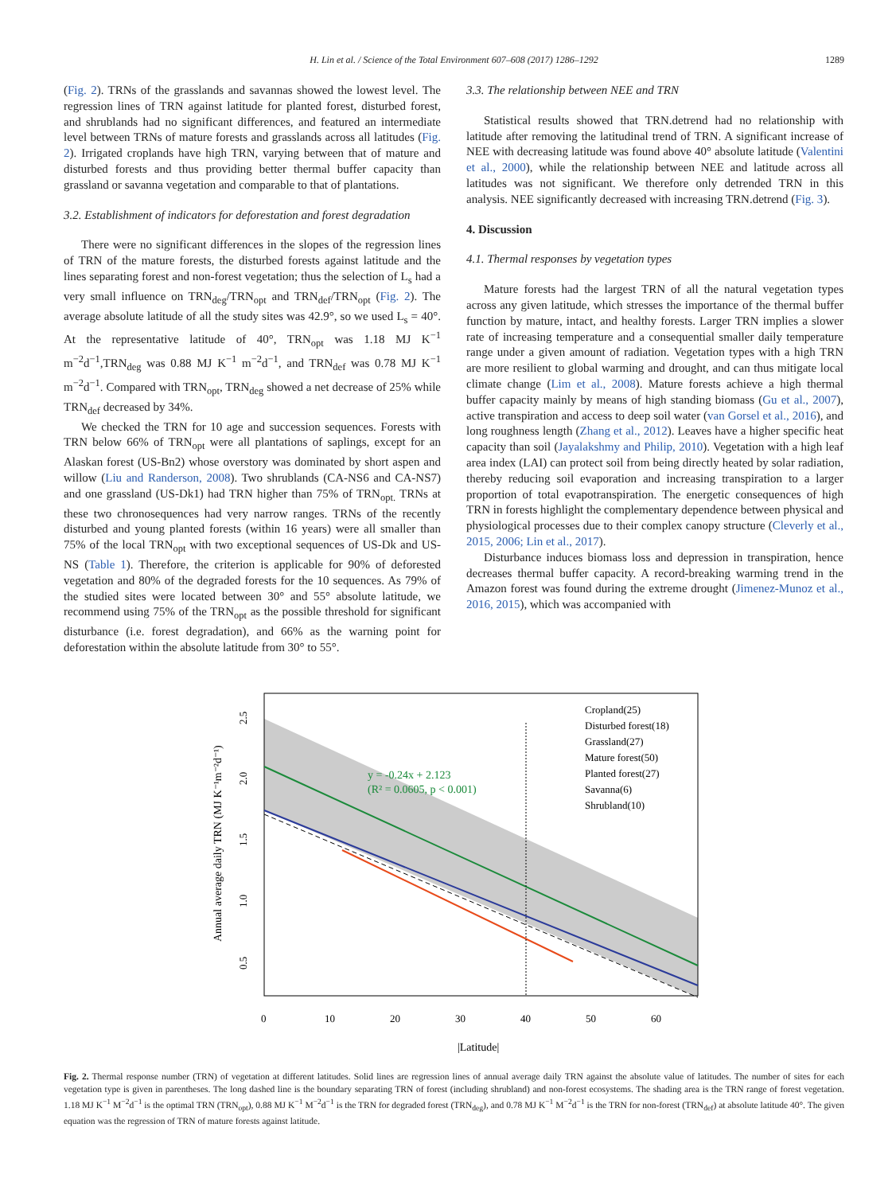H. Lin et al. / Science of the Total Environment 607–608 (2017) 1286–1292 1289
(Fig. 2). TRNs of the grasslands and savannas showed the lowest level. The regression lines of TRN against latitude for planted forest, disturbed forest, and shrublands had no significant differences, and featured an intermediate level between TRNs of mature forests and grasslands across all latitudes (Fig. 2). Irrigated croplands have high TRN, varying between that of mature and disturbed forests and thus providing better thermal buffer capacity than grassland or savanna vegetation and comparable to that of plantations.
3.2. Establishment of indicators for deforestation and forest degradation
There were no significant differences in the slopes of the regression lines of TRN of the mature forests, the disturbed forests against latitude and the lines separating forest and non-forest vegetation; thus the selection of L<sub>s</sub> had a very small influence on TRN<sub>deg</sub>/TRN<sub>opt</sub> and TRN<sub>def</sub>/TRN<sub>opt</sub> (Fig. 2). The average absolute latitude of all the study sites was 42.9°, so we used L<sub>s</sub> = 40°. At the representative latitude of 40°, TRN<sub>opt</sub> was 1.18 MJ K<sup>−1</sup> m<sup>−2</sup>d<sup>−1</sup>,TRN<sub>deg</sub> was 0.88 MJ K<sup>−1</sup> m<sup>−2</sup>d<sup>−1</sup>, and TRN<sub>def</sub> was 0.78 MJ K<sup>−1</sup> m<sup>−2</sup>d<sup>−1</sup>. Compared with TRN<sub>opt</sub>, TRN<sub>deg</sub> showed a net decrease of 25% while TRN<sub>def</sub> decreased by 34%.
We checked the TRN for 10 age and succession sequences. Forests with TRN below 66% of TRN<sub>opt</sub> were all plantations of saplings, except for an Alaskan forest (US-Bn2) whose overstory was dominated by short aspen and willow (Liu and Randerson, 2008). Two shrublands (CA-NS6 and CA-NS7) and one grassland (US-Dk1) had TRN higher than 75% of TRN<sub>opt.</sub> TRNs at these two chronosequences had very narrow ranges. TRNs of the recently disturbed and young planted forests (within 16 years) were all smaller than 75% of the local TRN<sub>opt</sub> with two exceptional sequences of US-Dk and US-NS (Table 1). Therefore, the criterion is applicable for 90% of deforested vegetation and 80% of the degraded forests for the 10 sequences. As 79% of the studied sites were located between 30° and 55° absolute latitude, we recommend using 75% of the TRN<sub>opt</sub> as the possible threshold for significant disturbance (i.e. forest degradation), and 66% as the warning point for deforestation within the absolute latitude from 30° to 55°.
3.3. The relationship between NEE and TRN
Statistical results showed that TRN.detrend had no relationship with latitude after removing the latitudinal trend of TRN. A significant increase of NEE with decreasing latitude was found above 40° absolute latitude (Valentini et al., 2000), while the relationship between NEE and latitude across all latitudes was not significant. We therefore only detrended TRN in this analysis. NEE significantly decreased with increasing TRN.detrend (Fig. 3).
4. Discussion
4.1. Thermal responses by vegetation types
Mature forests had the largest TRN of all the natural vegetation types across any given latitude, which stresses the importance of the thermal buffer function by mature, intact, and healthy forests. Larger TRN implies a slower rate of increasing temperature and a consequential smaller daily temperature range under a given amount of radiation. Vegetation types with a high TRN are more resilient to global warming and drought, and can thus mitigate local climate change (Lim et al., 2008). Mature forests achieve a high thermal buffer capacity mainly by means of high standing biomass (Gu et al., 2007), active transpiration and access to deep soil water (van Gorsel et al., 2016), and long roughness length (Zhang et al., 2012). Leaves have a higher specific heat capacity than soil (Jayalakshmy and Philip, 2010). Vegetation with a high leaf area index (LAI) can protect soil from being directly heated by solar radiation, thereby reducing soil evaporation and increasing transpiration to a larger proportion of total evapotranspiration. The energetic consequences of high TRN in forests highlight the complementary dependence between physical and physiological processes due to their complex canopy structure (Cleverly et al., 2015, 2006; Lin et al., 2017).
Disturbance induces biomass loss and depression in transpiration, hence decreases thermal buffer capacity. A record-breaking warming trend in the Amazon forest was found during the extreme drought (Jimenez-Munoz et al., 2016, 2015), which was accompanied with
y = -0.24x + 2.123
(R² = 0.0605, p < 0.001)
Cropland(25)
Disturbed forest(18)
Grassland(27)
Mature forest(50)
Planted forest(27)
Savanna(6)
Shrubland(10)
0
10
20
30
40
50
60
|Latitude|
0.5
1.0
1.5
2.0
2.5
Annual average daily TRN (MJ K⁻¹m⁻²d⁻¹)
Fig. 2. Thermal response number (TRN) of vegetation at different latitudes. Solid lines are regression lines of annual average daily TRN against the absolute value of latitudes. The number of sites for each vegetation type is given in parentheses. The long dashed line is the boundary separating TRN of forest (including shrubland) and non-forest ecosystems. The shading area is the TRN range of forest vegetation. 1.18 MJ K<sup>−1</sup> M<sup>−2</sup>d<sup>−1</sup> is the optimal TRN (TRN<sub>opt</sub>), 0.88 MJ K<sup>−1</sup> M<sup>−2</sup>d<sup>−1</sup> is the TRN for degraded forest (TRN<sub>deg</sub>), and 0.78 MJ K<sup>−1</sup> M<sup>−2</sup>d<sup>−1</sup> is the TRN for non-forest (TRN<sub>def</sub>) at absolute latitude 40°. The given equation was the regression of TRN of mature forests against latitude.